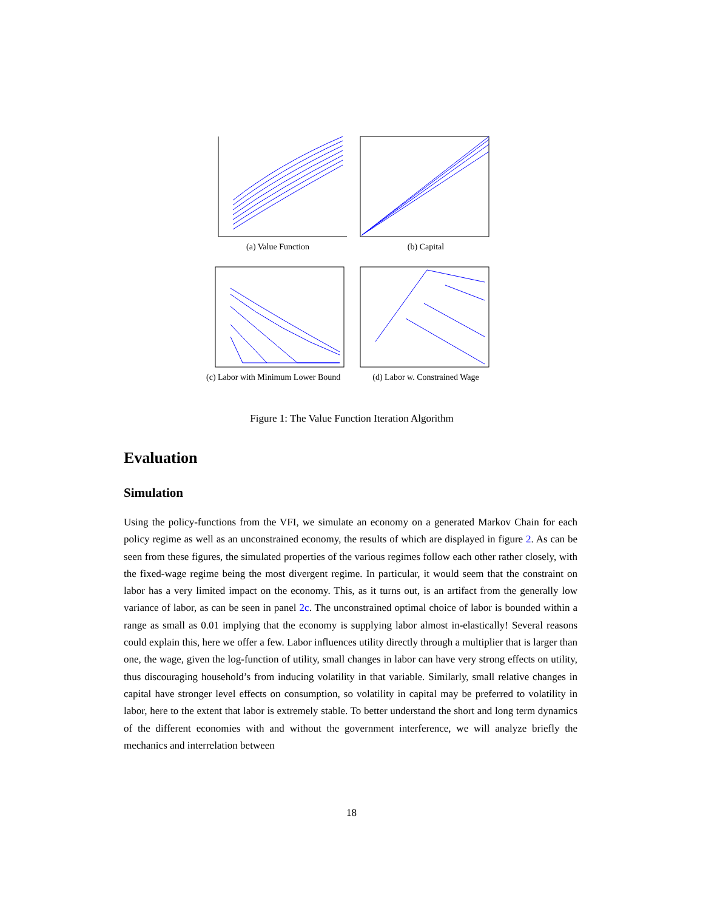(a) Value Function (b) Capital
(c) Labor with Minimum Lower Bound
(d) Labor w. Constrained Wage
Figure 1: The Value Function Iteration Algorithm
Evaluation
Simulation
Using the policy-functions from the VFI, we simulate an economy on a generated Markov Chain for each policy regime as well as an unconstrained economy, the results of which are displayed in figure 2. As can be seen from these figures, the simulated properties of the various regimes follow each other rather closely, with the fixed-wage regime being the most divergent regime. In particular, it would seem that the constraint on labor has a very limited impact on the economy. This, as it turns out, is an artifact from the generally low variance of labor, as can be seen in panel 2c. The unconstrained optimal choice of labor is bounded within a range as small as 0.01 implying that the economy is supplying labor almost in-elastically! Several reasons could explain this, here we offer a few. Labor influences utility directly through a multiplier that is larger than one, the wage, given the log-function of utility, small changes in labor can have very strong effects on utility, thus discouraging household’s from inducing volatility in that variable. Similarly, small relative changes in capital have stronger level effects on consumption, so volatility in capital may be preferred to volatility in labor, here to the extent that labor is extremely stable. To better understand the short and long term dynamics of the different economies with and without the government interference, we will analyze briefly the mechanics and interrelation between
18